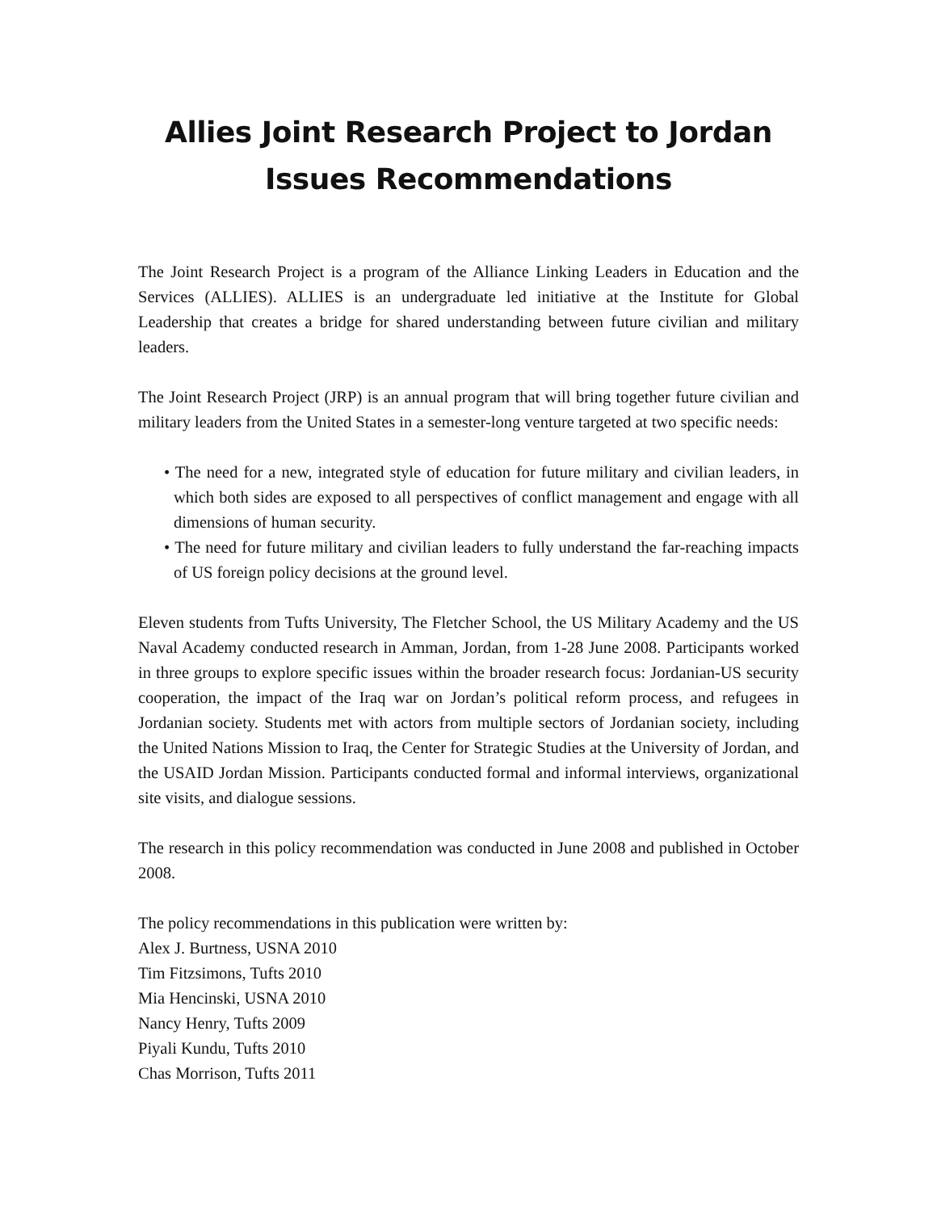Allies Joint Research Project to Jordan Issues Recommendations
The Joint Research Project is a program of the Alliance Linking Leaders in Education and the Services (ALLIES). ALLIES is an undergraduate led initiative at the Institute for Global Leadership that creates a bridge for shared understanding between future civilian and military leaders.
The Joint Research Project (JRP) is an annual program that will bring together future civilian and military leaders from the United States in a semester-long venture targeted at two specific needs:
• The need for a new, integrated style of education for future military and civilian leaders, in which both sides are exposed to all perspectives of conflict management and engage with all dimensions of human security.
• The need for future military and civilian leaders to fully understand the far-reaching impacts of US foreign policy decisions at the ground level.
Eleven students from Tufts University, The Fletcher School, the US Military Academy and the US Naval Academy conducted research in Amman, Jordan, from 1-28 June 2008. Participants worked in three groups to explore specific issues within the broader research focus: Jordanian-US security cooperation, the impact of the Iraq war on Jordan’s political reform process, and refugees in Jordanian society. Students met with actors from multiple sectors of Jordanian society, including the United Nations Mission to Iraq, the Center for Strategic Studies at the University of Jordan, and the USAID Jordan Mission. Participants conducted formal and informal interviews, organizational site visits, and dialogue sessions.
The research in this policy recommendation was conducted in June 2008 and published in October 2008.
The policy recommendations in this publication were written by:
Alex J. Burtness, USNA 2010
Tim Fitzsimons, Tufts 2010
Mia Hencinski, USNA 2010
Nancy Henry, Tufts 2009
Piyali Kundu, Tufts 2010
Chas Morrison, Tufts 2011